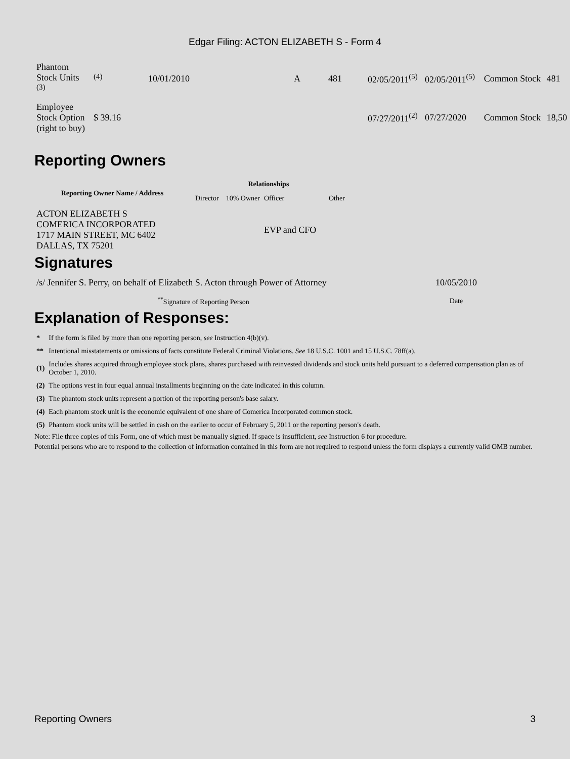Edgar Filing: ACTON ELIZABETH S - Form 4
| Phantom Stock Units <sup>(3)</sup> | <sup>(4)</sup> | 10/01/2010 | A | 481 | 02/05/2011<sup>(5)</sup> | 02/05/2011<sup>(5)</sup> | Common Stock | 481 |
| Employee Stock Option (right to buy) | $ 39.16 | | | | 07/27/2011<sup>(2)</sup> | 07/27/2020 | Common Stock | 18,50 |
Reporting Owners
| Reporting Owner Name / Address | Relationships | | | |
| --- | --- | --- | --- | --- |
| | Director | 10% Owner | Officer | Other |
| ACTON ELIZABETH S COMERICA INCORPORATED 1717 MAIN STREET, MC 6402 DALLAS, TX 75201 | | | EVP and CFO | |
Signatures
| /s/ Jennifer S. Perry, on behalf of Elizabeth S. Acton through Power of Attorney | 10/05/2010 |
| <sup>**</sup> Signature of Reporting Person | Date |
Explanation of Responses:
| * | If the form is filed by more than one reporting person, see Instruction 4(b)(v). |
| ** | Intentional misstatements or omissions of facts constitute Federal Criminal Violations. See 18 U.S.C. 1001 and 15 U.S.C. 78ff(a). |
| (1) | Includes shares acquired through employee stock plans, shares purchased with reinvested dividends and stock units held pursuant to a deferred compensation plan as of October 1, 2010. |
| (2) | The options vest in four equal annual installments beginning on the date indicated in this column. |
| (3) | The phantom stock units represent a portion of the reporting person's base salary. |
| (4) | Each phantom stock unit is the economic equivalent of one share of Comerica Incorporated common stock. |
| (5) | Phantom stock units will be settled in cash on the earlier to occur of February 5, 2011 or the reporting person's death. |
Note: File three copies of this Form, one of which must be manually signed. If space is insufficient, see Instruction 6 for procedure.
Potential persons who are to respond to the collection of information contained in this form are not required to respond unless the form displays a currently valid OMB number.
Reporting Owners 3